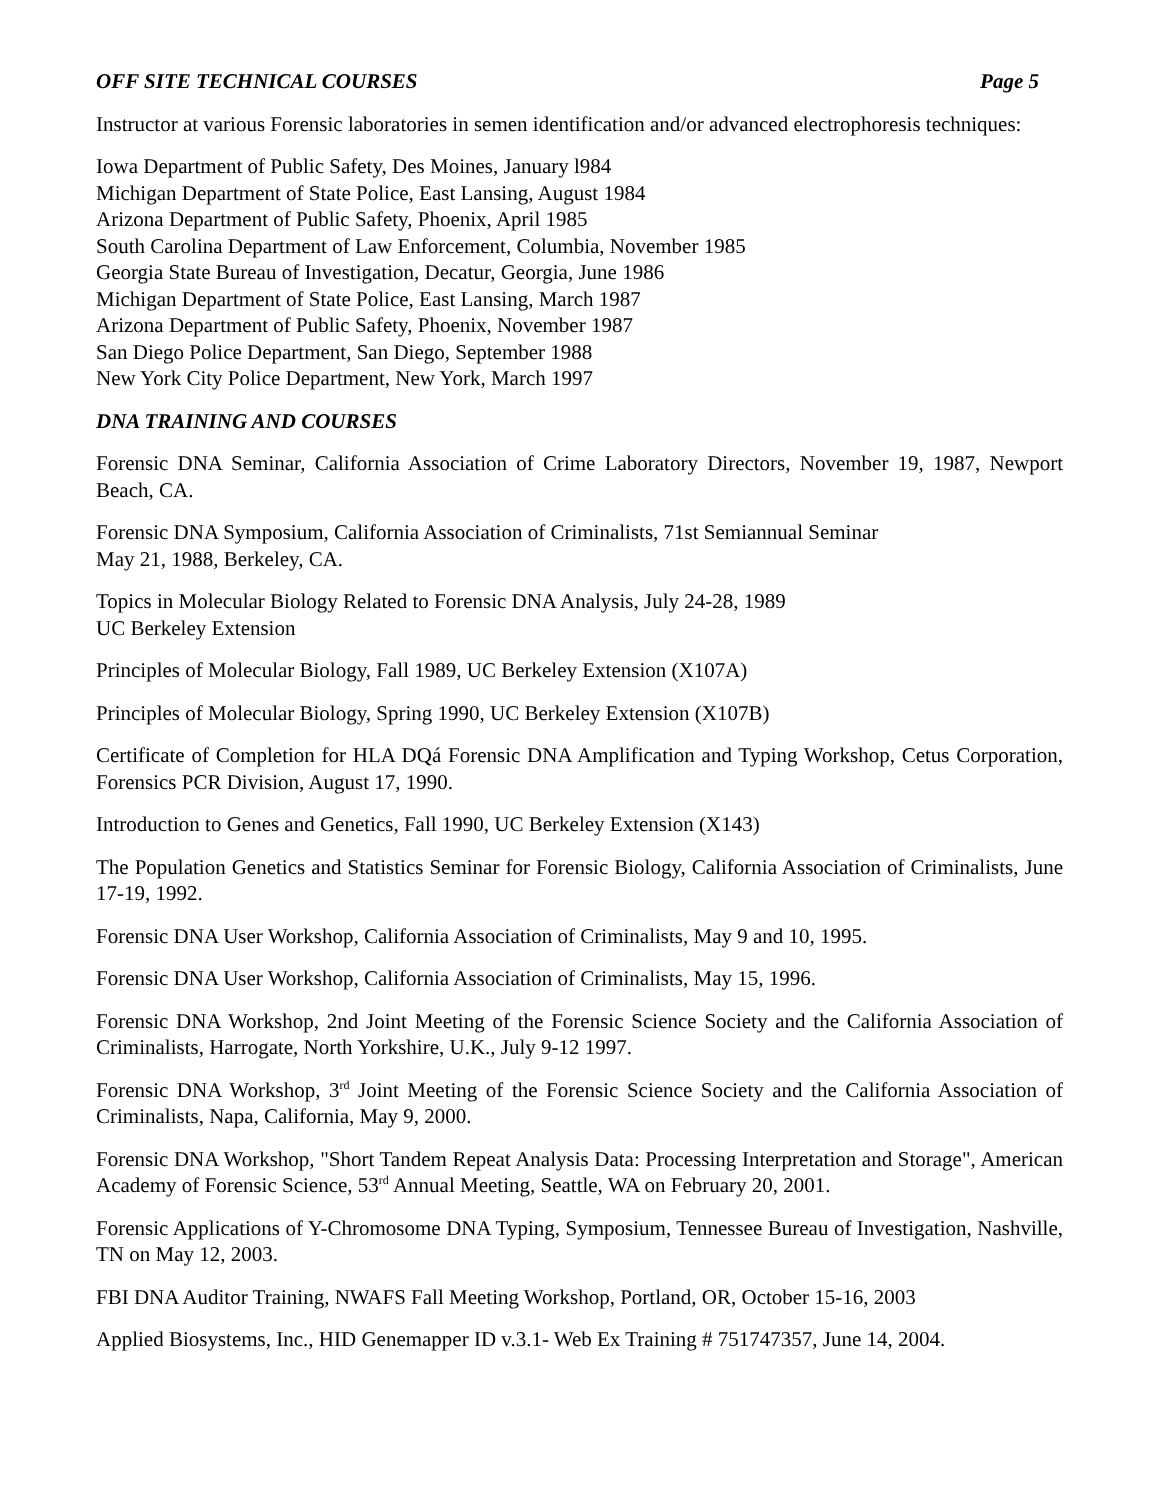OFF SITE TECHNICAL COURSES Page 5
Instructor at various Forensic laboratories in semen identification and/or advanced electrophoresis techniques:
Iowa Department of Public Safety, Des Moines, January l984
Michigan Department of State Police, East Lansing, August 1984
Arizona Department of Public Safety, Phoenix, April 1985
South Carolina Department of Law Enforcement, Columbia, November 1985
Georgia State Bureau of Investigation, Decatur, Georgia, June 1986
Michigan Department of State Police, East Lansing, March 1987
Arizona Department of Public Safety, Phoenix, November 1987
San Diego Police Department, San Diego, September 1988
New York City Police Department, New York, March 1997
DNA TRAINING AND COURSES
Forensic DNA Seminar, California Association of Crime Laboratory Directors, November 19, 1987, Newport Beach, CA.
Forensic DNA Symposium, California Association of Criminalists, 71st Semiannual Seminar
May 21, 1988, Berkeley, CA.
Topics in Molecular Biology Related to Forensic DNA Analysis, July 24-28, 1989
UC Berkeley Extension
Principles of Molecular Biology, Fall 1989, UC Berkeley Extension (X107A)
Principles of Molecular Biology, Spring 1990, UC Berkeley Extension (X107B)
Certificate of Completion for HLA DQá Forensic DNA Amplification and Typing Workshop, Cetus Corporation, Forensics PCR Division, August 17, 1990.
Introduction to Genes and Genetics, Fall 1990, UC Berkeley Extension (X143)
The Population Genetics and Statistics Seminar for Forensic Biology, California Association of Criminalists, June 17-19, 1992.
Forensic DNA User Workshop, California Association of Criminalists, May 9 and 10, 1995.
Forensic DNA User Workshop, California Association of Criminalists, May 15, 1996.
Forensic DNA Workshop, 2nd Joint Meeting of the Forensic Science Society and the California Association of Criminalists, Harrogate, North Yorkshire, U.K., July 9-12 1997.
Forensic DNA Workshop, 3<sup>rd</sup> Joint Meeting of the Forensic Science Society and the California Association of Criminalists, Napa, California, May 9, 2000.
Forensic DNA Workshop, "Short Tandem Repeat Analysis Data: Processing Interpretation and Storage", American Academy of Forensic Science, 53<sup>rd</sup> Annual Meeting, Seattle, WA on February 20, 2001.
Forensic Applications of Y-Chromosome DNA Typing, Symposium, Tennessee Bureau of Investigation, Nashville, TN on May 12, 2003.
FBI DNA Auditor Training, NWAFS Fall Meeting Workshop, Portland, OR, October 15-16, 2003
Applied Biosystems, Inc., HID Genemapper ID v.3.1- Web Ex Training # 751747357, June 14, 2004.